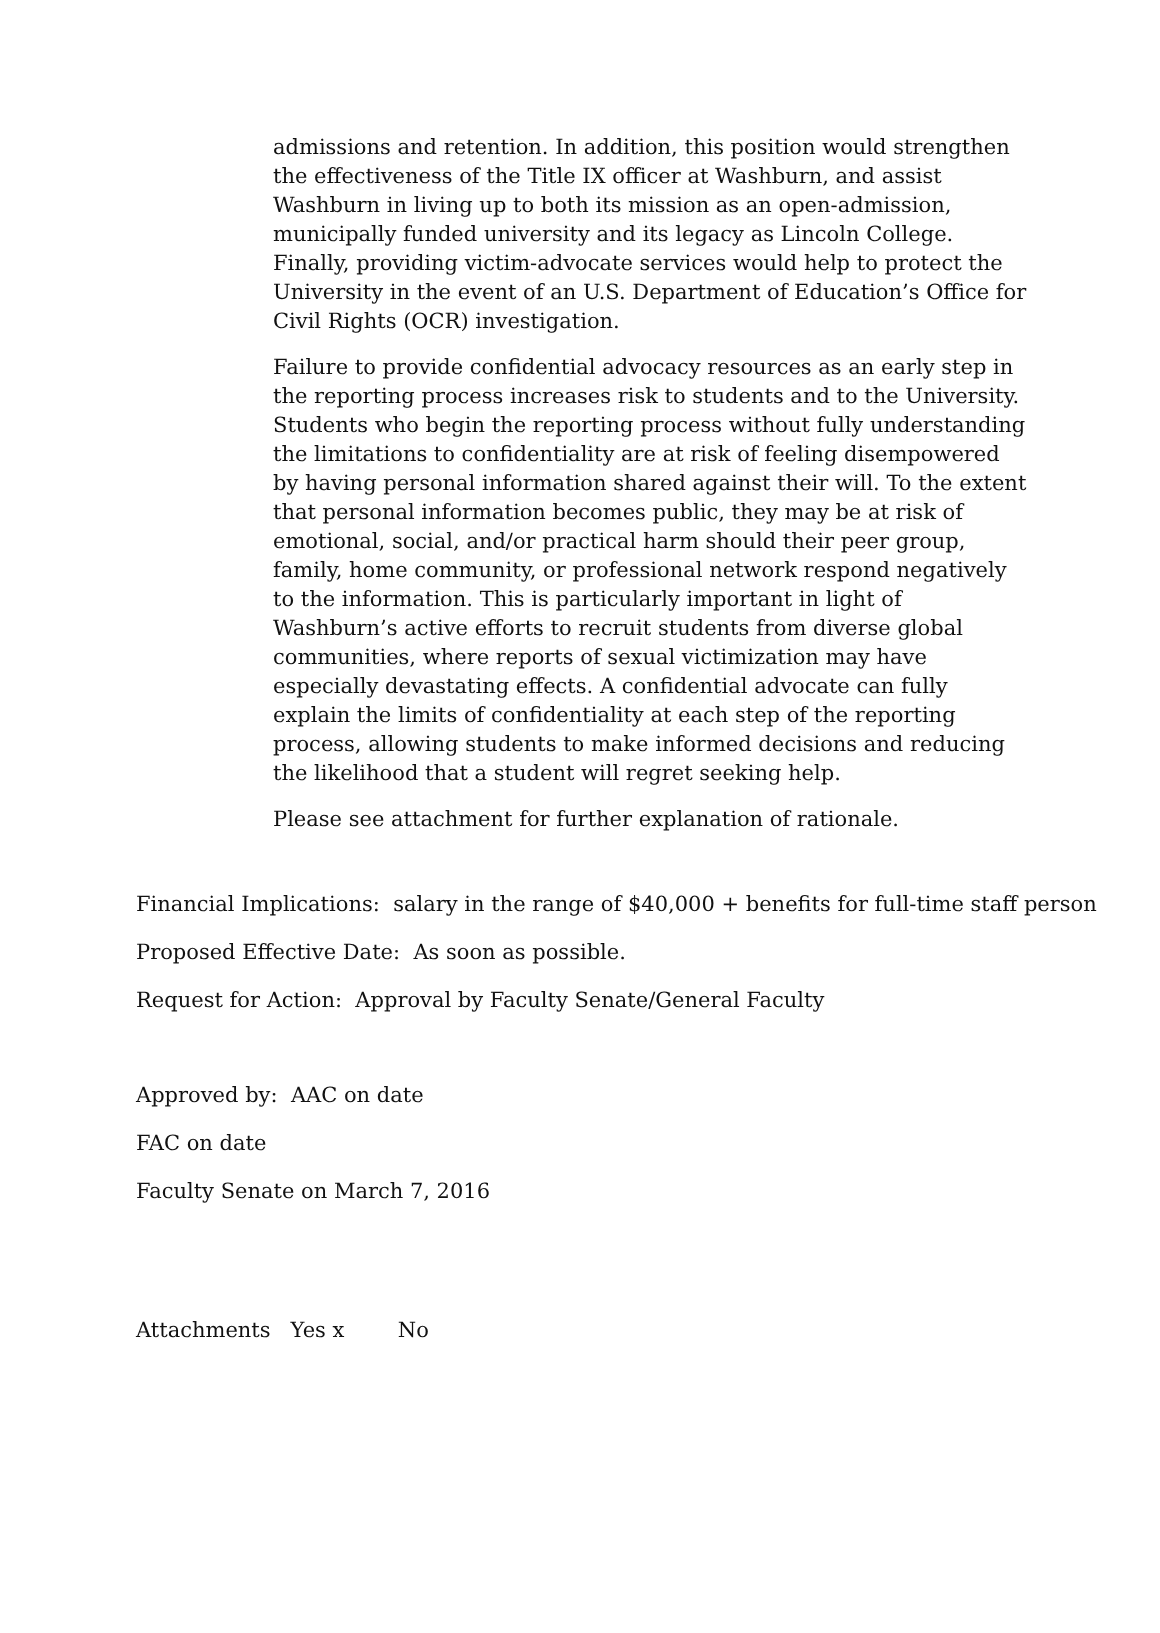admissions and retention. In addition, this position would strengthen the effectiveness of the Title IX officer at Washburn, and assist Washburn in living up to both its mission as an open-admission, municipally funded university and its legacy as Lincoln College. Finally, providing victim-advocate services would help to protect the University in the event of an U.S. Department of Education’s Office for Civil Rights (OCR) investigation.
Failure to provide confidential advocacy resources as an early step in the reporting process increases risk to students and to the University. Students who begin the reporting process without fully understanding the limitations to confidentiality are at risk of feeling disempowered by having personal information shared against their will. To the extent that personal information becomes public, they may be at risk of emotional, social, and/or practical harm should their peer group, family, home community, or professional network respond negatively to the information. This is particularly important in light of Washburn’s active efforts to recruit students from diverse global communities, where reports of sexual victimization may have especially devastating effects. A confidential advocate can fully explain the limits of confidentiality at each step of the reporting process, allowing students to make informed decisions and reducing the likelihood that a student will regret seeking help.
Please see attachment for further explanation of rationale.
Financial Implications: salary in the range of $40,000 + benefits for full-time staff person
Proposed Effective Date: As soon as possible.
Request for Action: Approval by Faculty Senate/General Faculty
Approved by: AAC on date
FAC on date
Faculty Senate on March 7, 2016
Attachments Yes x No